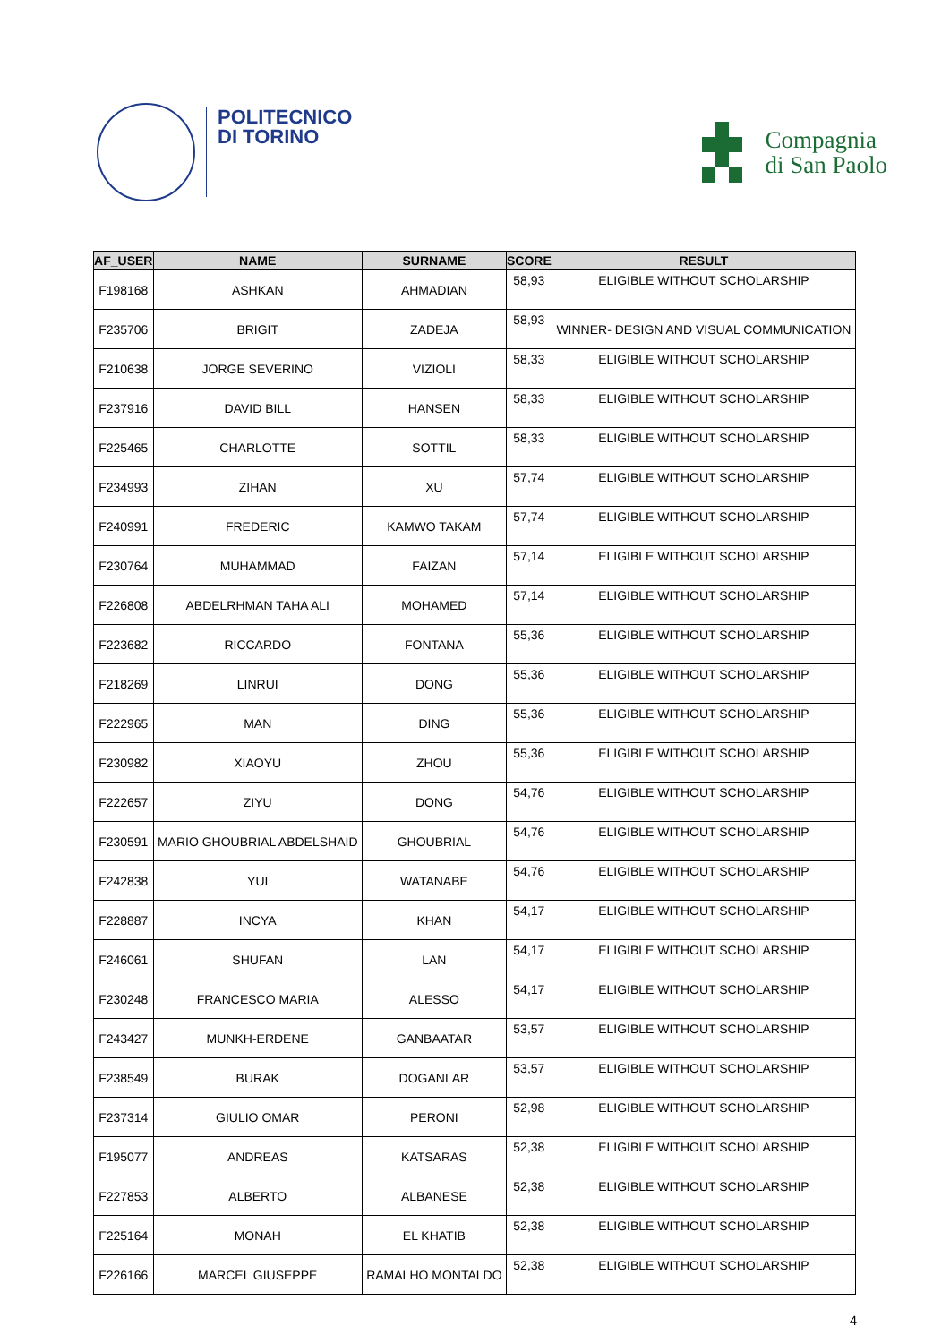POLITECNICO
DI TORINO
Compagnia
di San Paolo
| AF_USER | NAME | SURNAME | SCORE | RESULT |
| --- | --- | --- | --- | --- |
| F198168 | ASHKAN | AHMADIAN | 58,93 | ELIGIBLE WITHOUT SCHOLARSHIP |
| F235706 | BRIGIT | ZADEJA | 58,93 | WINNER- DESIGN AND VISUAL COMMUNICATION |
| F210638 | JORGE SEVERINO | VIZIOLI | 58,33 | ELIGIBLE WITHOUT SCHOLARSHIP |
| F237916 | DAVID BILL | HANSEN | 58,33 | ELIGIBLE WITHOUT SCHOLARSHIP |
| F225465 | CHARLOTTE | SOTTIL | 58,33 | ELIGIBLE WITHOUT SCHOLARSHIP |
| F234993 | ZIHAN | XU | 57,74 | ELIGIBLE WITHOUT SCHOLARSHIP |
| F240991 | FREDERIC | KAMWO TAKAM | 57,74 | ELIGIBLE WITHOUT SCHOLARSHIP |
| F230764 | MUHAMMAD | FAIZAN | 57,14 | ELIGIBLE WITHOUT SCHOLARSHIP |
| F226808 | ABDELRHMAN TAHA ALI | MOHAMED | 57,14 | ELIGIBLE WITHOUT SCHOLARSHIP |
| F223682 | RICCARDO | FONTANA | 55,36 | ELIGIBLE WITHOUT SCHOLARSHIP |
| F218269 | LINRUI | DONG | 55,36 | ELIGIBLE WITHOUT SCHOLARSHIP |
| F222965 | MAN | DING | 55,36 | ELIGIBLE WITHOUT SCHOLARSHIP |
| F230982 | XIAOYU | ZHOU | 55,36 | ELIGIBLE WITHOUT SCHOLARSHIP |
| F222657 | ZIYU | DONG | 54,76 | ELIGIBLE WITHOUT SCHOLARSHIP |
| F230591 | MARIO GHOUBRIAL ABDELSHAID | GHOUBRIAL | 54,76 | ELIGIBLE WITHOUT SCHOLARSHIP |
| F242838 | YUI | WATANABE | 54,76 | ELIGIBLE WITHOUT SCHOLARSHIP |
| F228887 | INCYA | KHAN | 54,17 | ELIGIBLE WITHOUT SCHOLARSHIP |
| F246061 | SHUFAN | LAN | 54,17 | ELIGIBLE WITHOUT SCHOLARSHIP |
| F230248 | FRANCESCO MARIA | ALESSO | 54,17 | ELIGIBLE WITHOUT SCHOLARSHIP |
| F243427 | MUNKH-ERDENE | GANBAATAR | 53,57 | ELIGIBLE WITHOUT SCHOLARSHIP |
| F238549 | BURAK | DOGANLAR | 53,57 | ELIGIBLE WITHOUT SCHOLARSHIP |
| F237314 | GIULIO OMAR | PERONI | 52,98 | ELIGIBLE WITHOUT SCHOLARSHIP |
| F195077 | ANDREAS | KATSARAS | 52,38 | ELIGIBLE WITHOUT SCHOLARSHIP |
| F227853 | ALBERTO | ALBANESE | 52,38 | ELIGIBLE WITHOUT SCHOLARSHIP |
| F225164 | MONAH | EL KHATIB | 52,38 | ELIGIBLE WITHOUT SCHOLARSHIP |
| F226166 | MARCEL GIUSEPPE | RAMALHO MONTALDO | 52,38 | ELIGIBLE WITHOUT SCHOLARSHIP |
4